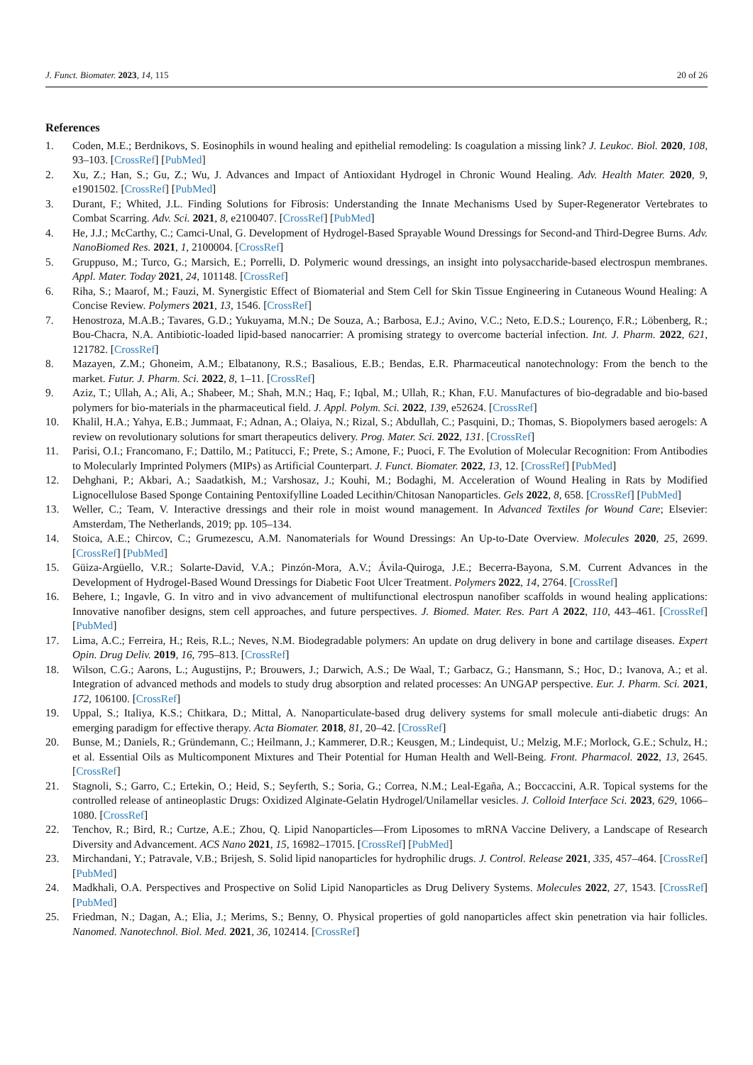J. Funct. Biomater. 2023, 14, 115 20 of 26
References
1. Coden, M.E.; Berdnikovs, S. Eosinophils in wound healing and epithelial remodeling: Is coagulation a missing link? J. Leukoc. Biol. 2020, 108, 93–103. [CrossRef] [PubMed]
2. Xu, Z.; Han, S.; Gu, Z.; Wu, J. Advances and Impact of Antioxidant Hydrogel in Chronic Wound Healing. Adv. Health Mater. 2020, 9, e1901502. [CrossRef] [PubMed]
3. Durant, F.; Whited, J.L. Finding Solutions for Fibrosis: Understanding the Innate Mechanisms Used by Super-Regenerator Vertebrates to Combat Scarring. Adv. Sci. 2021, 8, e2100407. [CrossRef] [PubMed]
4. He, J.J.; McCarthy, C.; Camci-Unal, G. Development of Hydrogel-Based Sprayable Wound Dressings for Second-and Third-Degree Burns. Adv. NanoBiomed Res. 2021, 1, 2100004. [CrossRef]
5. Gruppuso, M.; Turco, G.; Marsich, E.; Porrelli, D. Polymeric wound dressings, an insight into polysaccharide-based electrospun membranes. Appl. Mater. Today 2021, 24, 101148. [CrossRef]
6. Riha, S.; Maarof, M.; Fauzi, M. Synergistic Effect of Biomaterial and Stem Cell for Skin Tissue Engineering in Cutaneous Wound Healing: A Concise Review. Polymers 2021, 13, 1546. [CrossRef]
7. Henostroza, M.A.B.; Tavares, G.D.; Yukuyama, M.N.; De Souza, A.; Barbosa, E.J.; Avino, V.C.; Neto, E.D.S.; Lourenço, F.R.; Löbenberg, R.; Bou-Chacra, N.A. Antibiotic-loaded lipid-based nanocarrier: A promising strategy to overcome bacterial infection. Int. J. Pharm. 2022, 621, 121782. [CrossRef]
8. Mazayen, Z.M.; Ghoneim, A.M.; Elbatanony, R.S.; Basalious, E.B.; Bendas, E.R. Pharmaceutical nanotechnology: From the bench to the market. Futur. J. Pharm. Sci. 2022, 8, 1–11. [CrossRef]
9. Aziz, T.; Ullah, A.; Ali, A.; Shabeer, M.; Shah, M.N.; Haq, F.; Iqbal, M.; Ullah, R.; Khan, F.U. Manufactures of bio-degradable and bio-based polymers for bio-materials in the pharmaceutical field. J. Appl. Polym. Sci. 2022, 139, e52624. [CrossRef]
10. Khalil, H.A.; Yahya, E.B.; Jummaat, F.; Adnan, A.; Olaiya, N.; Rizal, S.; Abdullah, C.; Pasquini, D.; Thomas, S. Biopolymers based aerogels: A review on revolutionary solutions for smart therapeutics delivery. Prog. Mater. Sci. 2022, 131. [CrossRef]
11. Parisi, O.I.; Francomano, F.; Dattilo, M.; Patitucci, F.; Prete, S.; Amone, F.; Puoci, F. The Evolution of Molecular Recognition: From Antibodies to Molecularly Imprinted Polymers (MIPs) as Artificial Counterpart. J. Funct. Biomater. 2022, 13, 12. [CrossRef] [PubMed]
12. Dehghani, P.; Akbari, A.; Saadatkish, M.; Varshosaz, J.; Kouhi, M.; Bodaghi, M. Acceleration of Wound Healing in Rats by Modified Lignocellulose Based Sponge Containing Pentoxifylline Loaded Lecithin/Chitosan Nanoparticles. Gels 2022, 8, 658. [CrossRef] [PubMed]
13. Weller, C.; Team, V. Interactive dressings and their role in moist wound management. In Advanced Textiles for Wound Care; Elsevier: Amsterdam, The Netherlands, 2019; pp. 105–134.
14. Stoica, A.E.; Chircov, C.; Grumezescu, A.M. Nanomaterials for Wound Dressings: An Up-to-Date Overview. Molecules 2020, 25, 2699. [CrossRef] [PubMed]
15. Güiza-Argüello, V.R.; Solarte-David, V.A.; Pinzón-Mora, A.V.; Ávila-Quiroga, J.E.; Becerra-Bayona, S.M. Current Advances in the Development of Hydrogel-Based Wound Dressings for Diabetic Foot Ulcer Treatment. Polymers 2022, 14, 2764. [CrossRef]
16. Behere, I.; Ingavle, G. In vitro and in vivo advancement of multifunctional electrospun nanofiber scaffolds in wound healing applications: Innovative nanofiber designs, stem cell approaches, and future perspectives. J. Biomed. Mater. Res. Part A 2022, 110, 443–461. [CrossRef] [PubMed]
17. Lima, A.C.; Ferreira, H.; Reis, R.L.; Neves, N.M. Biodegradable polymers: An update on drug delivery in bone and cartilage diseases. Expert Opin. Drug Deliv. 2019, 16, 795–813. [CrossRef]
18. Wilson, C.G.; Aarons, L.; Augustijns, P.; Brouwers, J.; Darwich, A.S.; De Waal, T.; Garbacz, G.; Hansmann, S.; Hoc, D.; Ivanova, A.; et al. Integration of advanced methods and models to study drug absorption and related processes: An UNGAP perspective. Eur. J. Pharm. Sci. 2021, 172, 106100. [CrossRef]
19. Uppal, S.; Italiya, K.S.; Chitkara, D.; Mittal, A. Nanoparticulate-based drug delivery systems for small molecule anti-diabetic drugs: An emerging paradigm for effective therapy. Acta Biomater. 2018, 81, 20–42. [CrossRef]
20. Bunse, M.; Daniels, R.; Gründemann, C.; Heilmann, J.; Kammerer, D.R.; Keusgen, M.; Lindequist, U.; Melzig, M.F.; Morlock, G.E.; Schulz, H.; et al. Essential Oils as Multicomponent Mixtures and Their Potential for Human Health and Well-Being. Front. Pharmacol. 2022, 13, 2645. [CrossRef]
21. Stagnoli, S.; Garro, C.; Ertekin, O.; Heid, S.; Seyferth, S.; Soria, G.; Correa, N.M.; Leal-Egaña, A.; Boccaccini, A.R. Topical systems for the controlled release of antineoplastic Drugs: Oxidized Alginate-Gelatin Hydrogel/Unilamellar vesicles. J. Colloid Interface Sci. 2023, 629, 1066–1080. [CrossRef]
22. Tenchov, R.; Bird, R.; Curtze, A.E.; Zhou, Q. Lipid Nanoparticles—From Liposomes to mRNA Vaccine Delivery, a Landscape of Research Diversity and Advancement. ACS Nano 2021, 15, 16982–17015. [CrossRef] [PubMed]
23. Mirchandani, Y.; Patravale, V.B.; Brijesh, S. Solid lipid nanoparticles for hydrophilic drugs. J. Control. Release 2021, 335, 457–464. [CrossRef] [PubMed]
24. Madkhali, O.A. Perspectives and Prospective on Solid Lipid Nanoparticles as Drug Delivery Systems. Molecules 2022, 27, 1543. [CrossRef] [PubMed]
25. Friedman, N.; Dagan, A.; Elia, J.; Merims, S.; Benny, O. Physical properties of gold nanoparticles affect skin penetration via hair follicles. Nanomed. Nanotechnol. Biol. Med. 2021, 36, 102414. [CrossRef]